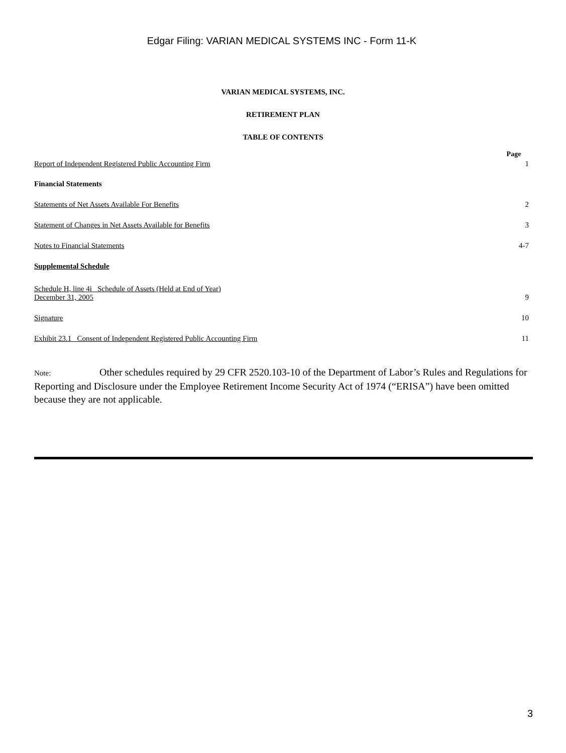Edgar Filing: VARIAN MEDICAL SYSTEMS INC - Form 11-K
VARIAN MEDICAL SYSTEMS, INC.
RETIREMENT PLAN
TABLE OF CONTENTS
| | Page |
| Report of Independent Registered Public Accounting Firm | 1 |
| Financial Statements | |
| Statements of Net Assets Available For Benefits | 2 |
| Statement of Changes in Net Assets Available for Benefits | 3 |
| Notes to Financial Statements | 4-7 |
| Supplemental Schedule | |
| Schedule H, line 4i Schedule of Assets (Held at End of Year) December 31, 2005 | 9 |
| Signature | 10 |
| Exhibit 23.1 Consent of Independent Registered Public Accounting Firm | 11 |
Note: Other schedules required by 29 CFR 2520.103-10 of the Department of Labor’s Rules and Regulations for Reporting and Disclosure under the Employee Retirement Income Security Act of 1974 (“ERISA”) have been omitted because they are not applicable.
3